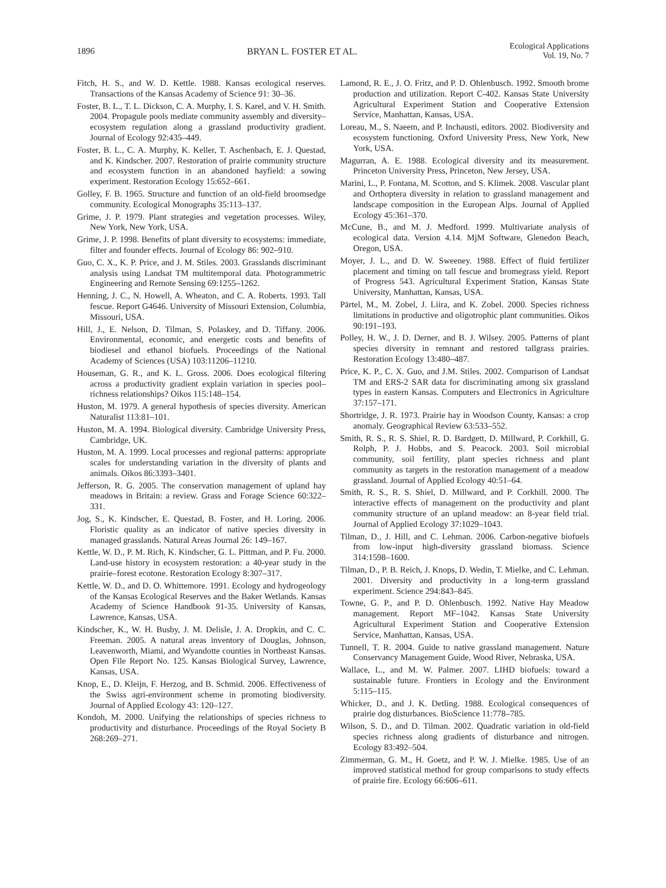1896 BRYAN L. FOSTER ET AL.
Ecological Applications
Vol. 19, No. 7
Fitch, H. S., and W. D. Kettle. 1988. Kansas ecological reserves. Transactions of the Kansas Academy of Science 91: 30–36.
Foster, B. L., T. L. Dickson, C. A. Murphy, I. S. Karel, and V. H. Smith. 2004. Propagule pools mediate community assembly and diversity–ecosystem regulation along a grassland productivity gradient. Journal of Ecology 92:435–449.
Foster, B. L., C. A. Murphy, K. Keller, T. Aschenbach, E. J. Questad, and K. Kindscher. 2007. Restoration of prairie community structure and ecosystem function in an abandoned hayfield: a sowing experiment. Restoration Ecology 15:652–661.
Golley, F. B. 1965. Structure and function of an old-field broomsedge community. Ecological Monographs 35:113–137.
Grime, J. P. 1979. Plant strategies and vegetation processes. Wiley, New York, New York, USA.
Grime, J. P. 1998. Benefits of plant diversity to ecosystems: immediate, filter and founder effects. Journal of Ecology 86: 902–910.
Guo, C. X., K. P. Price, and J. M. Stiles. 2003. Grasslands discriminant analysis using Landsat TM multitemporal data. Photogrammetric Engineering and Remote Sensing 69:1255–1262.
Henning, J. C., N. Howell, A. Wheaton, and C. A. Roberts. 1993. Tall fescue. Report G4646. University of Missouri Extension, Columbia, Missouri, USA.
Hill, J., E. Nelson, D. Tilman, S. Polaskey, and D. Tiffany. 2006. Environmental, economic, and energetic costs and benefits of biodiesel and ethanol biofuels. Proceedings of the National Academy of Sciences (USA) 103:11206–11210.
Houseman, G. R., and K. L. Gross. 2006. Does ecological filtering across a productivity gradient explain variation in species pool–richness relationships? Oikos 115:148–154.
Huston, M. 1979. A general hypothesis of species diversity. American Naturalist 113:81–101.
Huston, M. A. 1994. Biological diversity. Cambridge University Press, Cambridge, UK.
Huston, M. A. 1999. Local processes and regional patterns: appropriate scales for understanding variation in the diversity of plants and animals. Oikos 86:3393–3401.
Jefferson, R. G. 2005. The conservation management of upland hay meadows in Britain: a review. Grass and Forage Science 60:322–331.
Jog, S., K. Kindscher, E. Questad, B. Foster, and H. Loring. 2006. Floristic quality as an indicator of native species diversity in managed grasslands. Natural Areas Journal 26: 149–167.
Kettle, W. D., P. M. Rich, K. Kindscher, G. L. Pittman, and P. Fu. 2000. Land-use history in ecosystem restoration: a 40-year study in the prairie–forest ecotone. Restoration Ecology 8:307–317.
Kettle, W. D., and D. O. Whittemore. 1991. Ecology and hydrogeology of the Kansas Ecological Reserves and the Baker Wetlands. Kansas Academy of Science Handbook 91-35. University of Kansas, Lawrence, Kansas, USA.
Kindscher, K., W. H. Busby, J. M. Delisle, J. A. Dropkin, and C. C. Freeman. 2005. A natural areas inventory of Douglas, Johnson, Leavenworth, Miami, and Wyandotte counties in Northeast Kansas. Open File Report No. 125. Kansas Biological Survey, Lawrence, Kansas, USA.
Knop, E., D. Kleijn, F. Herzog, and B. Schmid. 2006. Effectiveness of the Swiss agri-environment scheme in promoting biodiversity. Journal of Applied Ecology 43: 120–127.
Kondoh, M. 2000. Unifying the relationships of species richness to productivity and disturbance. Proceedings of the Royal Society B 268:269–271.
Lamond, R. E., J. O. Fritz, and P. D. Ohlenbusch. 1992. Smooth brome production and utilization. Report C-402. Kansas State University Agricultural Experiment Station and Cooperative Extension Service, Manhattan, Kansas, USA.
Loreau, M., S. Naeem, and P. Inchausti, editors. 2002. Biodiversity and ecosystem functioning. Oxford University Press, New York, New York, USA.
Magurran, A. E. 1988. Ecological diversity and its measurement. Princeton University Press, Princeton, New Jersey, USA.
Marini, L., P. Fontana, M. Scotton, and S. Klimek. 2008. Vascular plant and Orthoptera diversity in relation to grassland management and landscape composition in the European Alps. Journal of Applied Ecology 45:361–370.
McCune, B., and M. J. Medford. 1999. Multivariate analysis of ecological data. Version 4.14. MjM Software, Glenedon Beach, Oregon, USA.
Moyer, J. L., and D. W. Sweeney. 1988. Effect of fluid fertilizer placement and timing on tall fescue and bromegrass yield. Report of Progress 543. Agricultural Experiment Station, Kansas State University, Manhattan, Kansas, USA.
Pärtel, M., M. Zobel, J. Liira, and K. Zobel. 2000. Species richness limitations in productive and oligotrophic plant communities. Oikos 90:191–193.
Polley, H. W., J. D. Derner, and B. J. Wilsey. 2005. Patterns of plant species diversity in remnant and restored tallgrass prairies. Restoration Ecology 13:480–487.
Price, K. P., C. X. Guo, and J.M. Stiles. 2002. Comparison of Landsat TM and ERS-2 SAR data for discriminating among six grassland types in eastern Kansas. Computers and Electronics in Agriculture 37:157–171.
Shortridge, J. R. 1973. Prairie hay in Woodson County, Kansas: a crop anomaly. Geographical Review 63:533–552.
Smith, R. S., R. S. Shiel, R. D. Bardgett, D. Millward, P. Corkhill, G. Rolph, P. J. Hobbs, and S. Peacock. 2003. Soil microbial community, soil fertility, plant species richness and plant community as targets in the restoration management of a meadow grassland. Journal of Applied Ecology 40:51–64.
Smith, R. S., R. S. Shiel, D. Millward, and P. Corkhill. 2000. The interactive effects of management on the productivity and plant community structure of an upland meadow: an 8-year field trial. Journal of Applied Ecology 37:1029–1043.
Tilman, D., J. Hill, and C. Lehman. 2006. Carbon-negative biofuels from low-input high-diversity grassland biomass. Science 314:1598–1600.
Tilman, D., P. B. Reich, J. Knops, D. Wedin, T. Mielke, and C. Lehman. 2001. Diversity and productivity in a long-term grassland experiment. Science 294:843–845.
Towne, G. P., and P. D. Ohlenbusch. 1992. Native Hay Meadow management. Report MF–1042. Kansas State University Agricultural Experiment Station and Cooperative Extension Service, Manhattan, Kansas, USA.
Tunnell, T. R. 2004. Guide to native grassland management. Nature Conservancy Management Guide, Wood River, Nebraska, USA.
Wallace, L., and M. W. Palmer. 2007. LIHD biofuels: toward a sustainable future. Frontiers in Ecology and the Environment 5:115–115.
Whicker, D., and J. K. Detling. 1988. Ecological consequences of prairie dog disturbances. BioScience 11:778–785.
Wilson, S. D., and D. Tilman. 2002. Quadratic variation in old-field species richness along gradients of disturbance and nitrogen. Ecology 83:492–504.
Zimmerman, G. M., H. Goetz, and P. W. J. Mielke. 1985. Use of an improved statistical method for group comparisons to study effects of prairie fire. Ecology 66:606–611.